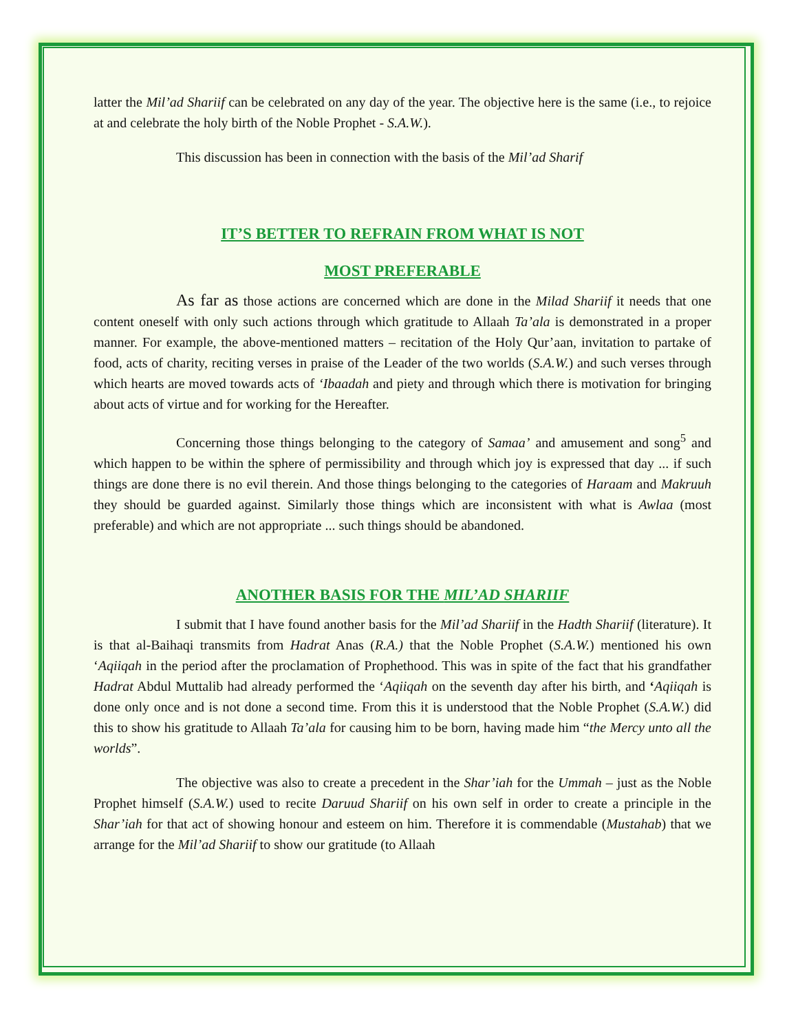latter the Mil’ad Shariif can be celebrated on any day of the year. The objective here is the same (i.e., to rejoice at and celebrate the holy birth of the Noble Prophet - S.A.W.).
This discussion has been in connection with the basis of the Mil’ad Sharif
IT’S BETTER TO REFRAIN FROM WHAT IS NOT
MOST PREFERABLE
As far as those actions are concerned which are done in the Milad Shariif it needs that one content oneself with only such actions through which gratitude to Allaah Ta’ala is demonstrated in a proper manner. For example, the above-mentioned matters – recitation of the Holy Qur’aan, invitation to partake of food, acts of charity, reciting verses in praise of the Leader of the two worlds (S.A.W.) and such verses through which hearts are moved towards acts of ‘Ibaadah and piety and through which there is motivation for bringing about acts of virtue and for working for the Hereafter.
Concerning those things belonging to the category of Samaa’ and amusement and song<sup>5</sup> and which happen to be within the sphere of permissibility and through which joy is expressed that day ... if such things are done there is no evil therein. And those things belonging to the categories of Haraam and Makruuh they should be guarded against. Similarly those things which are inconsistent with what is Awlaa (most preferable) and which are not appropriate ... such things should be abandoned.
ANOTHER BASIS FOR THE MIL’AD SHARIIF
I submit that I have found another basis for the Mil’ad Shariif in the Hadth Shariif (literature). It is that al-Baihaqi transmits from Hadrat Anas (R.A.) that the Noble Prophet (S.A.W.) mentioned his own ‘Aqiiqah in the period after the proclamation of Prophethood. This was in spite of the fact that his grandfather Hadrat Abdul Muttalib had already performed the ‘Aqiiqah on the seventh day after his birth, and ‘Aqiiqah is done only once and is not done a second time. From this it is understood that the Noble Prophet (S.A.W.) did this to show his gratitude to Allaah Ta’ala for causing him to be born, having made him “the Mercy unto all the worlds”.
The objective was also to create a precedent in the Shar’iah for the Ummah – just as the Noble Prophet himself (S.A.W.) used to recite Daruud Shariif on his own self in order to create a principle in the Shar’iah for that act of showing honour and esteem on him. Therefore it is commendable (Mustahab) that we arrange for the Mil’ad Shariif to show our gratitude (to Allaah